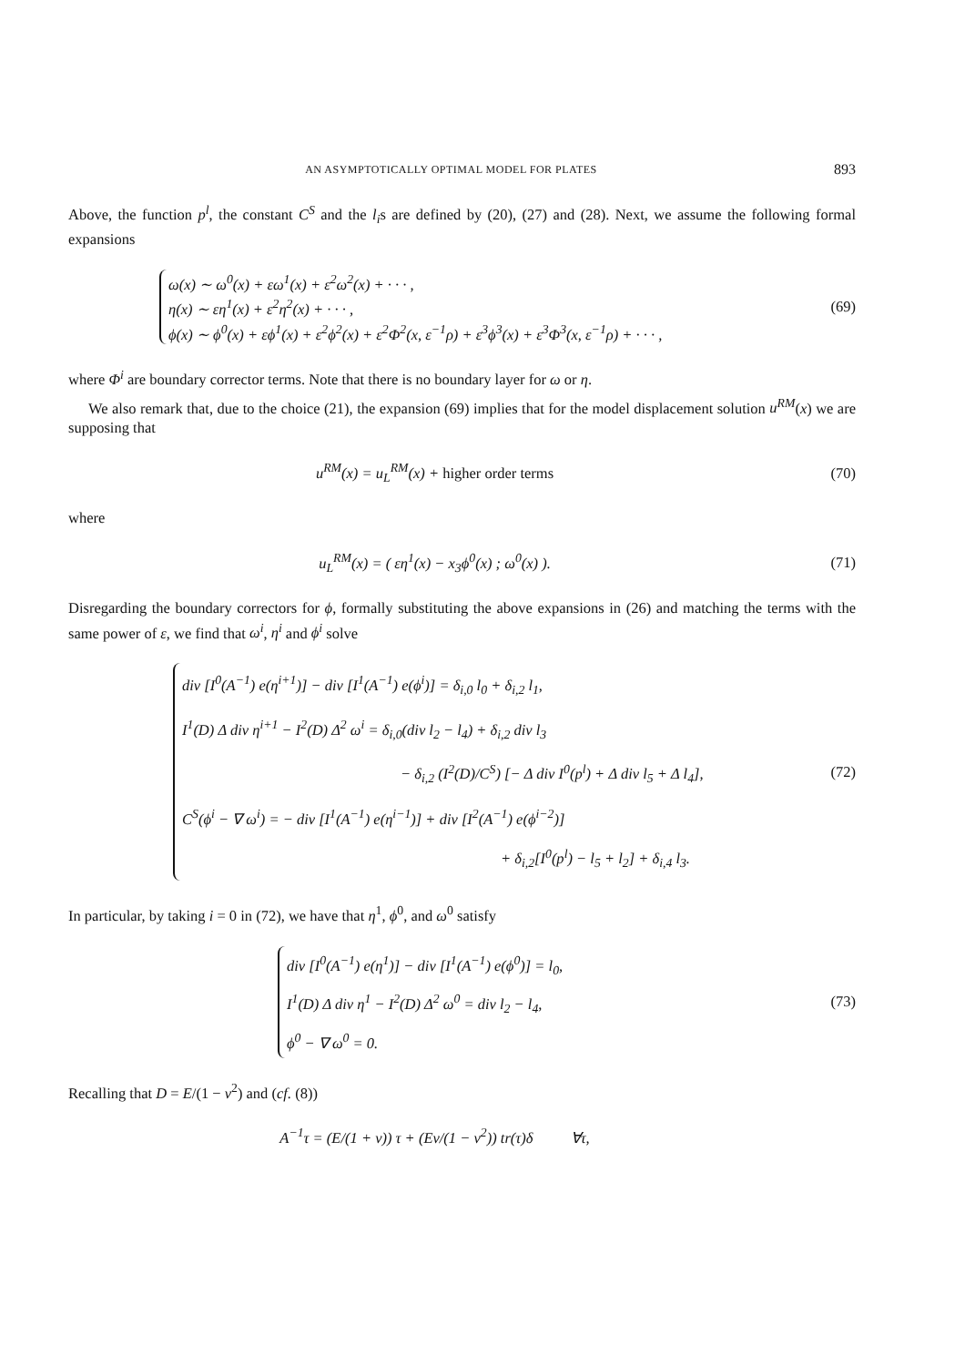AN ASYMPTOTICALLY OPTIMAL MODEL FOR PLATES 893
Above, the function p<sup>l</sup>, the constant C<sup>S</sup> and the l<sub>i</sub>s are defined by (20), (27) and (28). Next, we assume the following formal expansions
ω(x) ∼ ω<sup>0</sup>(x) + εω<sup>1</sup>(x) + ε<sup>2</sup>ω<sup>2</sup>(x) + · · · ,
η(x) ∼ εη<sup>1</sup>(x) + ε<sup>2</sup>η<sup>2</sup>(x) + · · · ,
ϕ(x) ∼ ϕ<sup>0</sup>(x) + εϕ<sup>1</sup>(x) + ε<sup>2</sup>ϕ<sup>2</sup>(x) + ε<sup>2</sup>Φ<sup>2</sup>(x, ε<sup>−1</sup>ρ) + ε<sup>3</sup>ϕ<sup>3</sup>(x) + ε<sup>3</sup>Φ<sup>3</sup>(x, ε<sup>−1</sup>ρ) + · · · ,
(69)
where Φ<sup>i</sup> are boundary corrector terms. Note that there is no boundary layer for ω or η.
We also remark that, due to the choice (21), the expansion (69) implies that for the model displacement solution u<sup>RM</sup>(x) we are supposing that
u<sup>RM</sup>(x) = u<sub>L</sub><sup>RM</sup>(x) + higher order terms
(70)
where
u<sub>L</sub><sup>RM</sup>(x) = ( εη<sup>1</sup>(x) − x<sub>3</sub>ϕ<sup>0</sup>(x) ; ω<sup>0</sup>(x) ).
(71)
Disregarding the boundary correctors for ϕ, formally substituting the above expansions in (26) and matching the terms with the same power of ε, we find that ω<sup>i</sup>, η<sup>i</sup> and ϕ<sup>i</sup> solve
div [I<sup>0</sup>(A<sup>−1</sup>) e(η<sup>i+1</sup>)] − div [I<sup>1</sup>(A<sup>−1</sup>) e(ϕ<sup>i</sup>)] = δ<sub>i,0</sub> l<sub>0</sub> + δ<sub>i,2</sub> l<sub>1</sub>,
I<sup>1</sup>(D) Δ div η<sup>i+1</sup> − I<sup>2</sup>(D) Δ<sup>2</sup> ω<sup>i</sup> = δ<sub>i,0</sub>(div l<sub>2</sub> − l<sub>4</sub>) + δ<sub>i,2</sub> div l<sub>3</sub>
− δ<sub>i,2</sub> (I<sup>2</sup>(D)/C<sup>S</sup>) [− Δ div I<sup>0</sup>(p<sup>l</sup>) + Δ div l<sub>5</sub> + Δ l<sub>4</sub>],
C<sup>S</sup>(ϕ<sup>i</sup> − ∇ ω<sup>i</sup>) = − div [I<sup>1</sup>(A<sup>−1</sup>) e(η<sup>i−1</sup>)] + div [I<sup>2</sup>(A<sup>−1</sup>) e(ϕ<sup>i−2</sup>)]
+ δ<sub>i,2</sub>[I<sup>0</sup>(p<sup>l</sup>) − l<sub>5</sub> + l<sub>2</sub>] + δ<sub>i,4</sub> l<sub>3</sub>.
(72)
In particular, by taking i = 0 in (72), we have that η<sup>1</sup>, ϕ<sup>0</sup>, and ω<sup>0</sup> satisfy
div [I<sup>0</sup>(A<sup>−1</sup>) e(η<sup>1</sup>)] − div [I<sup>1</sup>(A<sup>−1</sup>) e(ϕ<sup>0</sup>)] = l<sub>0</sub>,
I<sup>1</sup>(D) Δ div η<sup>1</sup> − I<sup>2</sup>(D) Δ<sup>2</sup> ω<sup>0</sup> = div l<sub>2</sub> − l<sub>4</sub>,
ϕ<sup>0</sup> − ∇ ω<sup>0</sup> = 0.
(73)
Recalling that D = E/(1 − ν<sup>2</sup>) and (cf. (8))
A<sup>−1</sup>τ = (E/(1 + ν)) τ + (Eν/(1 − ν<sup>2</sup>)) tr(τ)δ ∀τ,